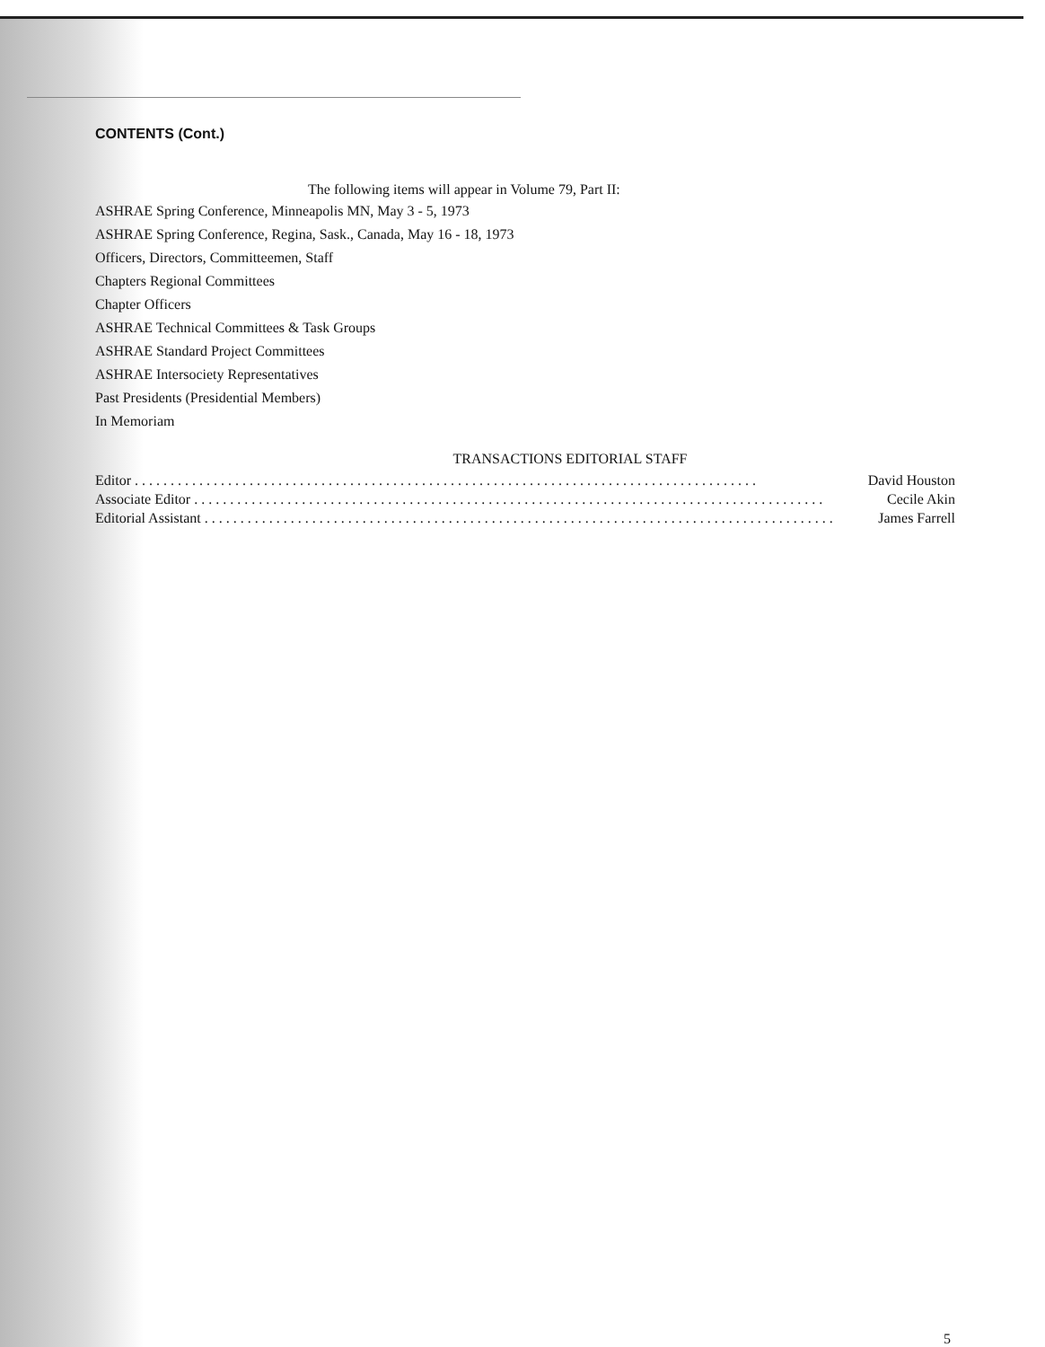CONTENTS (Cont.)
The following items will appear in Volume 79, Part II:
ASHRAE Spring Conference, Minneapolis MN, May 3 - 5, 1973
ASHRAE Spring Conference, Regina, Sask., Canada, May 16 - 18, 1973
Officers, Directors, Committeemen, Staff
Chapters Regional Committees
Chapter Officers
ASHRAE Technical Committees & Task Groups
ASHRAE Standard Project Committees
ASHRAE Intersociety Representatives
Past Presidents (Presidential Members)
In Memoriam
TRANSACTIONS EDITORIAL STAFF
Editor. . . . . . . . . . . . . . . . . . . . . . . . . . . . . . . . . . . . . . . . . . . . . . . . . . . . . . . . . . . . . . . . . . . . . . . . . . . . . . . . . . . . . . . David Houston
Associate Editor. . . . . . . . . . . . . . . . . . . . . . . . . . . . . . . . . . . . . . . . . . . . . . . . . . . . . . . . . . . . . . . . . . . . . . . . . . . . . . . . . . . . . . . . Cecile Akin
Editorial Assistant. . . . . . . . . . . . . . . . . . . . . . . . . . . . . . . . . . . . . . . . . . . . . . . . . . . . . . . . . . . . . . . . . . . . . . . . . . . . . . . . . . . . . . . . James Farrell
5